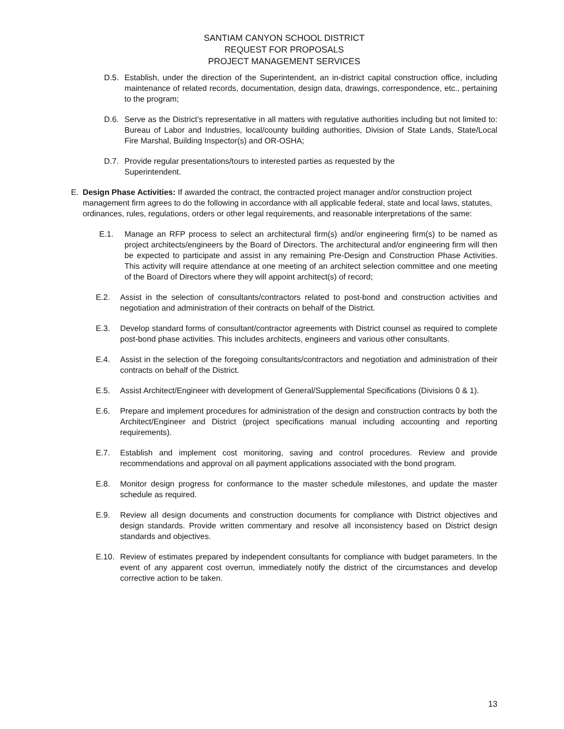SANTIAM CANYON SCHOOL DISTRICT
REQUEST FOR PROPOSALS
PROJECT MANAGEMENT SERVICES
D.5. Establish, under the direction of the Superintendent, an in-district capital construction office, including maintenance of related records, documentation, design data, drawings, correspondence, etc., pertaining to the program;
D.6. Serve as the District’s representative in all matters with regulative authorities including but not limited to: Bureau of Labor and Industries, local/county building authorities, Division of State Lands, State/Local Fire Marshal, Building Inspector(s) and OR-OSHA;
D.7. Provide regular presentations/tours to interested parties as requested by the
Superintendent.
E. Design Phase Activities: If awarded the contract, the contracted project manager and/or construction project management firm agrees to do the following in accordance with all applicable federal, state and local laws, statutes, ordinances, rules, regulations, orders or other legal requirements, and reasonable interpretations of the same:
E.1. Manage an RFP process to select an architectural firm(s) and/or engineering firm(s) to be named as project architects/engineers by the Board of Directors. The architectural and/or engineering firm will then be expected to participate and assist in any remaining Pre-Design and Construction Phase Activities. This activity will require attendance at one meeting of an architect selection committee and one meeting of the Board of Directors where they will appoint architect(s) of record;
E.2. Assist in the selection of consultants/contractors related to post-bond and construction activities and negotiation and administration of their contracts on behalf of the District.
E.3. Develop standard forms of consultant/contractor agreements with District counsel as required to complete post-bond phase activities. This includes architects, engineers and various other consultants.
E.4. Assist in the selection of the foregoing consultants/contractors and negotiation and administration of their contracts on behalf of the District.
E.5. Assist Architect/Engineer with development of General/Supplemental Specifications (Divisions 0 & 1).
E.6. Prepare and implement procedures for administration of the design and construction contracts by both the Architect/Engineer and District (project specifications manual including accounting and reporting requirements).
E.7. Establish and implement cost monitoring, saving and control procedures. Review and provide recommendations and approval on all payment applications associated with the bond program.
E.8. Monitor design progress for conformance to the master schedule milestones, and update the master schedule as required.
E.9. Review all design documents and construction documents for compliance with District objectives and design standards. Provide written commentary and resolve all inconsistency based on District design standards and objectives.
E.10. Review of estimates prepared by independent consultants for compliance with budget parameters. In the event of any apparent cost overrun, immediately notify the district of the circumstances and develop corrective action to be taken.
13